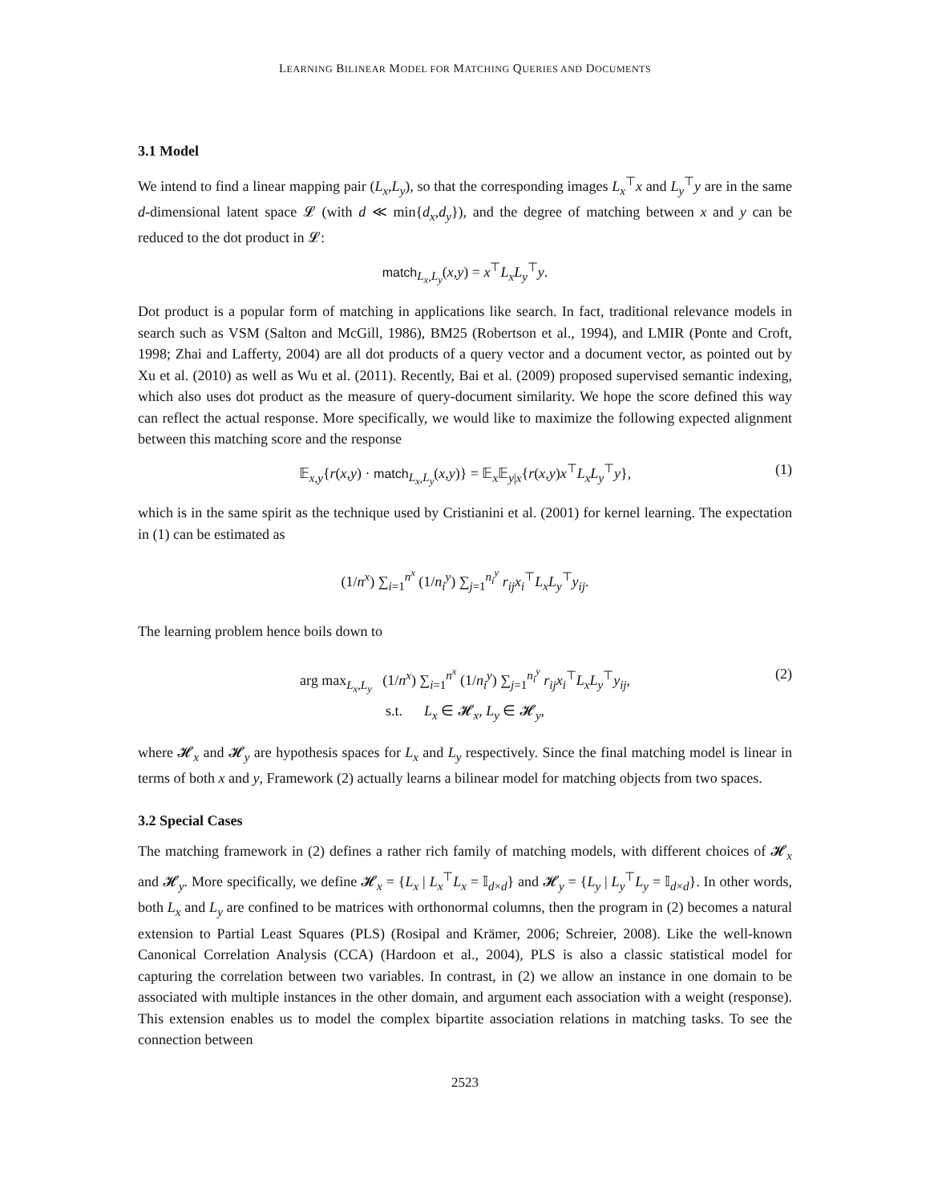LEARNING BILINEAR MODEL FOR MATCHING QUERIES AND DOCUMENTS
3.1 Model
We intend to find a linear mapping pair (L<sub>x</sub>,L<sub>y</sub>), so that the corresponding images L<sub>x</sub><sup>⊤</sup>x and L<sub>y</sub><sup>⊤</sup>y are in the same d-dimensional latent space 𝓛 (with d ≪ min{d<sub>x</sub>,d<sub>y</sub>}), and the degree of matching between x and y can be reduced to the dot product in 𝓛:
match<sub>L<sub>x</sub>,L<sub>y</sub></sub>(x,y) = x<sup>⊤</sup>L<sub>x</sub>L<sub>y</sub><sup>⊤</sup>y.
Dot product is a popular form of matching in applications like search. In fact, traditional relevance models in search such as VSM (Salton and McGill, 1986), BM25 (Robertson et al., 1994), and LMIR (Ponte and Croft, 1998; Zhai and Lafferty, 2004) are all dot products of a query vector and a document vector, as pointed out by Xu et al. (2010) as well as Wu et al. (2011). Recently, Bai et al. (2009) proposed supervised semantic indexing, which also uses dot product as the measure of query-document similarity. We hope the score defined this way can reflect the actual response. More specifically, we would like to maximize the following expected alignment between this matching score and the response
𝔼<sub>x,y</sub>{r(x,y) · match<sub>L<sub>x</sub>,L<sub>y</sub></sub>(x,y)} = 𝔼<sub>x</sub>𝔼<sub>y|x</sub>{r(x,y)x<sup>⊤</sup>L<sub>x</sub>L<sub>y</sub><sup>⊤</sup>y}, (1)
which is in the same spirit as the technique used by Cristianini et al. (2001) for kernel learning. The expectation in (1) can be estimated as
(1/n<sup>x</sup>) ∑<sub>i=1</sub><sup>n<sup>x</sup></sup> (1/n<sub>i</sub><sup>y</sup>) ∑<sub>j=1</sub><sup>n<sub>i</sub><sup>y</sup></sup> r<sub>ij</sub>x<sub>i</sub><sup>⊤</sup>L<sub>x</sub>L<sub>y</sub><sup>⊤</sup>y<sub>ij</sub>.
The learning problem hence boils down to
arg max<sub>L<sub>x</sub>,L<sub>y</sub></sub> (1/n<sup>x</sup>) ∑<sub>i=1</sub><sup>n<sup>x</sup></sup> (1/n<sub>i</sub><sup>y</sup>) ∑<sub>j=1</sub><sup>n<sub>i</sub><sup>y</sup></sup> r<sub>ij</sub>x<sub>i</sub><sup>⊤</sup>L<sub>x</sub>L<sub>y</sub><sup>⊤</sup>y<sub>ij</sub>, (2)
s.t. L<sub>x</sub> ∈ 𝓗<sub>x</sub>, L<sub>y</sub> ∈ 𝓗<sub>y</sub>,
where 𝓗<sub>x</sub> and 𝓗<sub>y</sub> are hypothesis spaces for L<sub>x</sub> and L<sub>y</sub> respectively. Since the final matching model is linear in terms of both x and y, Framework (2) actually learns a bilinear model for matching objects from two spaces.
3.2 Special Cases
The matching framework in (2) defines a rather rich family of matching models, with different choices of 𝓗<sub>x</sub> and 𝓗<sub>y</sub>. More specifically, we define 𝓗<sub>x</sub> = {L<sub>x</sub> | L<sub>x</sub><sup>⊤</sup>L<sub>x</sub> = 𝕀<sub>d×d</sub>} and 𝓗<sub>y</sub> = {L<sub>y</sub> | L<sub>y</sub><sup>⊤</sup>L<sub>y</sub> = 𝕀<sub>d×d</sub>}. In other words, both L<sub>x</sub> and L<sub>y</sub> are confined to be matrices with orthonormal columns, then the program in (2) becomes a natural extension to Partial Least Squares (PLS) (Rosipal and Krämer, 2006; Schreier, 2008). Like the well-known Canonical Correlation Analysis (CCA) (Hardoon et al., 2004), PLS is also a classic statistical model for capturing the correlation between two variables. In contrast, in (2) we allow an instance in one domain to be associated with multiple instances in the other domain, and argument each association with a weight (response). This extension enables us to model the complex bipartite association relations in matching tasks. To see the connection between
2523